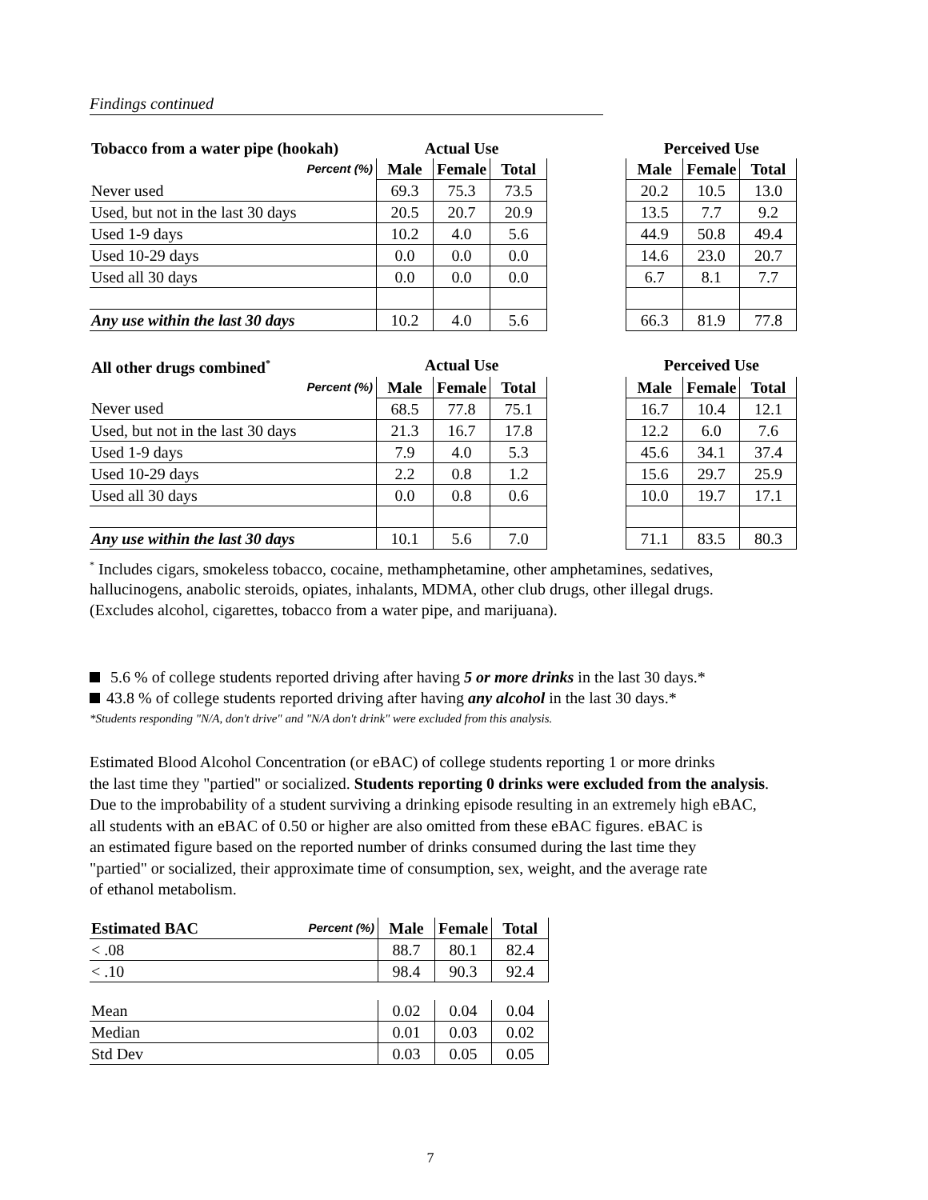Findings continued
| Tobacco from a water pipe (hookah) | Actual Use | | | | Perceived Use | | |
| Percent (%) | Male | Female | Total | | Male | Female | Total |
| Never used | 69.3 | 75.3 | 73.5 | | 20.2 | 10.5 | 13.0 |
| Used, but not in the last 30 days | 20.5 | 20.7 | 20.9 | | 13.5 | 7.7 | 9.2 |
| Used 1-9 days | 10.2 | 4.0 | 5.6 | | 44.9 | 50.8 | 49.4 |
| Used 10-29 days | 0.0 | 0.0 | 0.0 | | 14.6 | 23.0 | 20.7 |
| Used all 30 days | 0.0 | 0.0 | 0.0 | | 6.7 | 8.1 | 7.7 |
| Any use within the last 30 days | 10.2 | 4.0 | 5.6 | | 66.3 | 81.9 | 77.8 |
| All other drugs combined<sup>*</sup> | Actual Use | | | | Perceived Use | | |
| Percent (%) | Male | Female | Total | | Male | Female | Total |
| Never used | 68.5 | 77.8 | 75.1 | | 16.7 | 10.4 | 12.1 |
| Used, but not in the last 30 days | 21.3 | 16.7 | 17.8 | | 12.2 | 6.0 | 7.6 |
| Used 1-9 days | 7.9 | 4.0 | 5.3 | | 45.6 | 34.1 | 37.4 |
| Used 10-29 days | 2.2 | 0.8 | 1.2 | | 15.6 | 29.7 | 25.9 |
| Used all 30 days | 0.0 | 0.8 | 0.6 | | 10.0 | 19.7 | 17.1 |
| Any use within the last 30 days | 10.1 | 5.6 | 7.0 | | 71.1 | 83.5 | 80.3 |
<sup>*</sup> Includes cigars, smokeless tobacco, cocaine, methamphetamine, other amphetamines, sedatives, hallucinogens, anabolic steroids, opiates, inhalants, MDMA, other club drugs, other illegal drugs. (Excludes alcohol, cigarettes, tobacco from a water pipe, and marijuana).
5.6 % of college students reported driving after having 5 or more drinks in the last 30 days.*
43.8 % of college students reported driving after having any alcohol in the last 30 days.*
*Students responding "N/A, don't drive" and "N/A don't drink" were excluded from this analysis.
Estimated Blood Alcohol Concentration (or eBAC) of college students reporting 1 or more drinks
the last time they "partied" or socialized. Students reporting 0 drinks were excluded from the analysis.
Due to the improbability of a student surviving a drinking episode resulting in an extremely high eBAC,
all students with an eBAC of 0.50 or higher are also omitted from these eBAC figures. eBAC is
an estimated figure based on the reported number of drinks consumed during the last time they
"partied" or socialized, their approximate time of consumption, sex, weight, and the average rate
of ethanol metabolism.
| Estimated BAC | Percent (%) | Male | Female | Total |
| < .08 | | 88.7 | 80.1 | 82.4 |
| < .10 | | 98.4 | 90.3 | 92.4 |
| Mean | | 0.02 | 0.04 | 0.04 |
| Median | | 0.01 | 0.03 | 0.02 |
| Std Dev | | 0.03 | 0.05 | 0.05 |
7